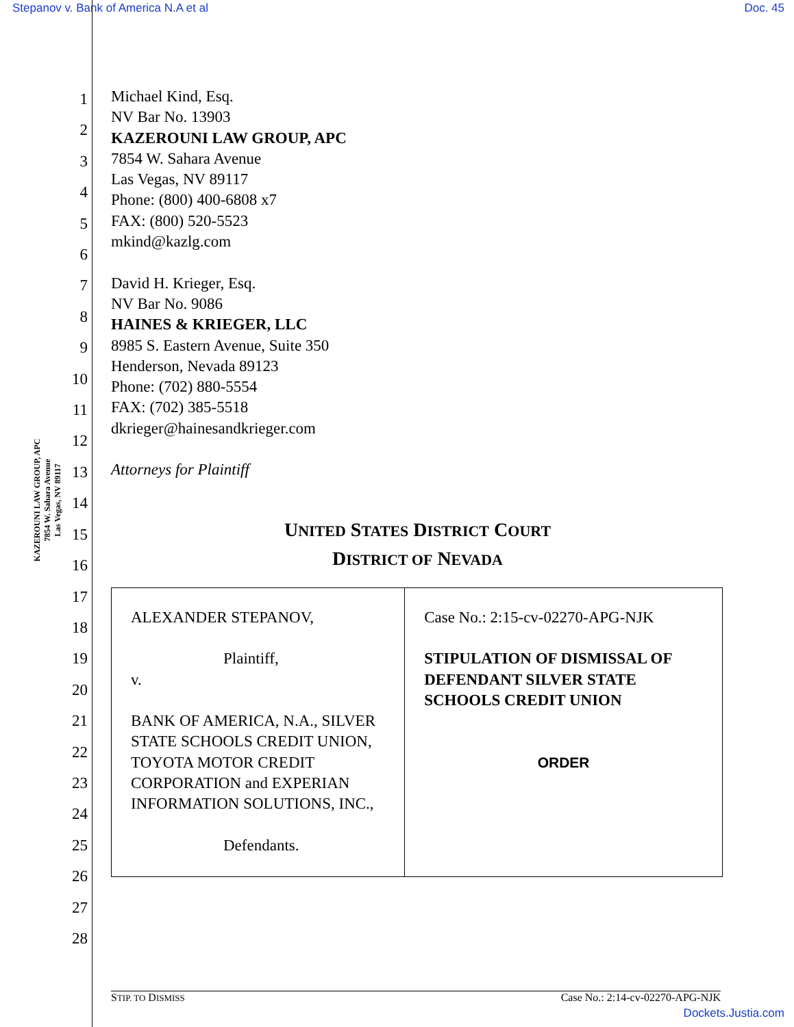Stepanov v. Bank of America N.A et al Doc. 45
KAZEROUNI LAW GROUP, APC
7854 W. Sahara Avenue
Las Vegas, NV 89117
1
2
3
4
5
6
7
8
9
10
11
12
13
14
15
16
17
18
19
20
21
22
23
24
25
26
27
28
Michael Kind, Esq.
NV Bar No. 13903
KAZEROUNI LAW GROUP, APC
7854 W. Sahara Avenue
Las Vegas, NV 89117
Phone: (800) 400-6808 x7
FAX: (800) 520-5523
mkind@kazlg.com
David H. Krieger, Esq.
NV Bar No. 9086
HAINES & KRIEGER, LLC
8985 S. Eastern Avenue, Suite 350
Henderson, Nevada 89123
Phone: (702) 880-5554
FAX: (702) 385-5518
dkrieger@hainesandkrieger.com
Attorneys for Plaintiff
UNITED STATES DISTRICT COURT
DISTRICT OF NEVADA
| ALEXANDER STEPANOV, Plaintiff, v. BANK OF AMERICA, N.A., SILVER STATE SCHOOLS CREDIT UNION, TOYOTA MOTOR CREDIT CORPORATION and EXPERIAN INFORMATION SOLUTIONS, INC., Defendants. | Case No.: 2:15-cv-02270-APG-NJK STIPULATION OF DISMISSAL OF DEFENDANT SILVER STATE SCHOOLS CREDIT UNION ORDER |
STIP. TO DISMISS Case No.: 2:14-cv-02270-APG-NJK
Dockets.Justia.com